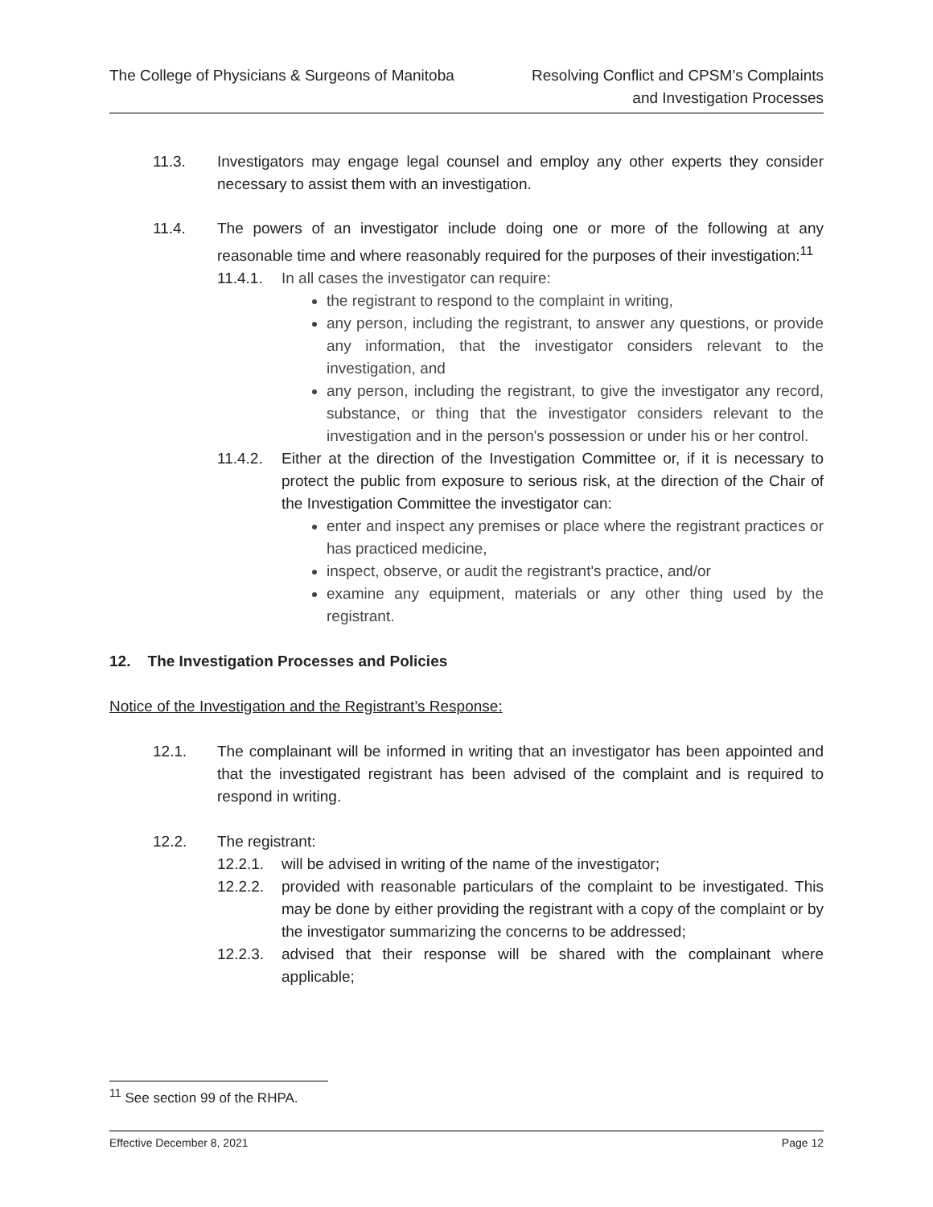The College of Physicians & Surgeons of Manitoba
Resolving Conflict and CPSM’s Complaints
and Investigation Processes
11.3. Investigators may engage legal counsel and employ any other experts they consider necessary to assist them with an investigation.
11.4. The powers of an investigator include doing one or more of the following at any reasonable time and where reasonably required for the purposes of their investigation:<sup>11</sup>
11.4.1. In all cases the investigator can require:
the registrant to respond to the complaint in writing,
any person, including the registrant, to answer any questions, or provide any information, that the investigator considers relevant to the investigation, and
any person, including the registrant, to give the investigator any record, substance, or thing that the investigator considers relevant to the investigation and in the person's possession or under his or her control.
11.4.2. Either at the direction of the Investigation Committee or, if it is necessary to protect the public from exposure to serious risk, at the direction of the Chair of the Investigation Committee the investigator can:
enter and inspect any premises or place where the registrant practices or has practiced medicine,
inspect, observe, or audit the registrant's practice, and/or
examine any equipment, materials or any other thing used by the registrant.
12. The Investigation Processes and Policies
Notice of the Investigation and the Registrant’s Response:
12.1. The complainant will be informed in writing that an investigator has been appointed and that the investigated registrant has been advised of the complaint and is required to respond in writing.
12.2. The registrant:
12.2.1. will be advised in writing of the name of the investigator;
12.2.2. provided with reasonable particulars of the complaint to be investigated. This may be done by either providing the registrant with a copy of the complaint or by the investigator summarizing the concerns to be addressed;
12.2.3. advised that their response will be shared with the complainant where applicable;
<sup>11</sup> See section 99 of the RHPA.
Effective December 8, 2021 Page 12